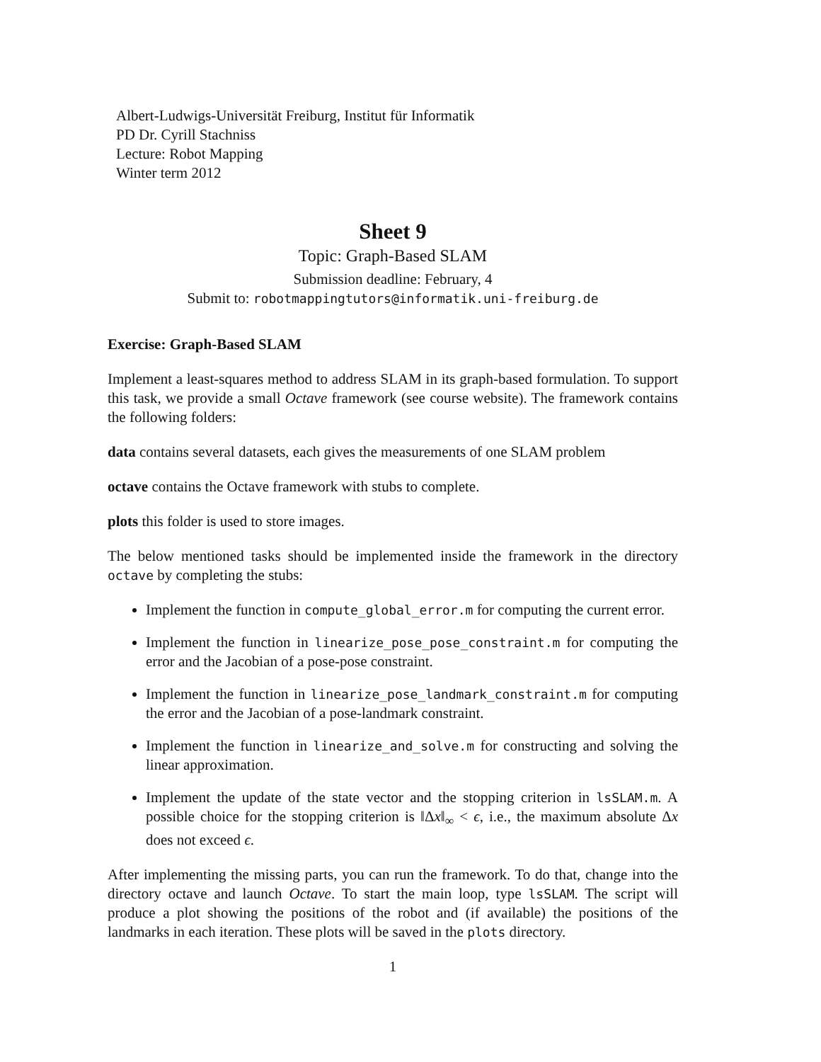Albert-Ludwigs-Universität Freiburg, Institut für Informatik
PD Dr. Cyrill Stachniss
Lecture: Robot Mapping
Winter term 2012
Sheet 9
Topic: Graph-Based SLAM
Submission deadline: February, 4
Submit to: robotmappingtutors@informatik.uni-freiburg.de
Exercise: Graph-Based SLAM
Implement a least-squares method to address SLAM in its graph-based formulation. To support this task, we provide a small Octave framework (see course website). The framework contains the following folders:
data contains several datasets, each gives the measurements of one SLAM problem
octave contains the Octave framework with stubs to complete.
plots this folder is used to store images.
The below mentioned tasks should be implemented inside the framework in the directory octave by completing the stubs:
Implement the function in compute_global_error.m for computing the current error.
Implement the function in linearize_pose_pose_constraint.m for computing the error and the Jacobian of a pose-pose constraint.
Implement the function in linearize_pose_landmark_constraint.m for computing the error and the Jacobian of a pose-landmark constraint.
Implement the function in linearize_and_solve.m for constructing and solving the linear approximation.
Implement the update of the state vector and the stopping criterion in lsSLAM.m. A possible choice for the stopping criterion is ‖Δx‖<sub>∞</sub> < ϵ, i.e., the maximum absolute Δx does not exceed ϵ.
After implementing the missing parts, you can run the framework. To do that, change into the directory octave and launch Octave. To start the main loop, type lsSLAM. The script will produce a plot showing the positions of the robot and (if available) the positions of the landmarks in each iteration. These plots will be saved in the plots directory.
1